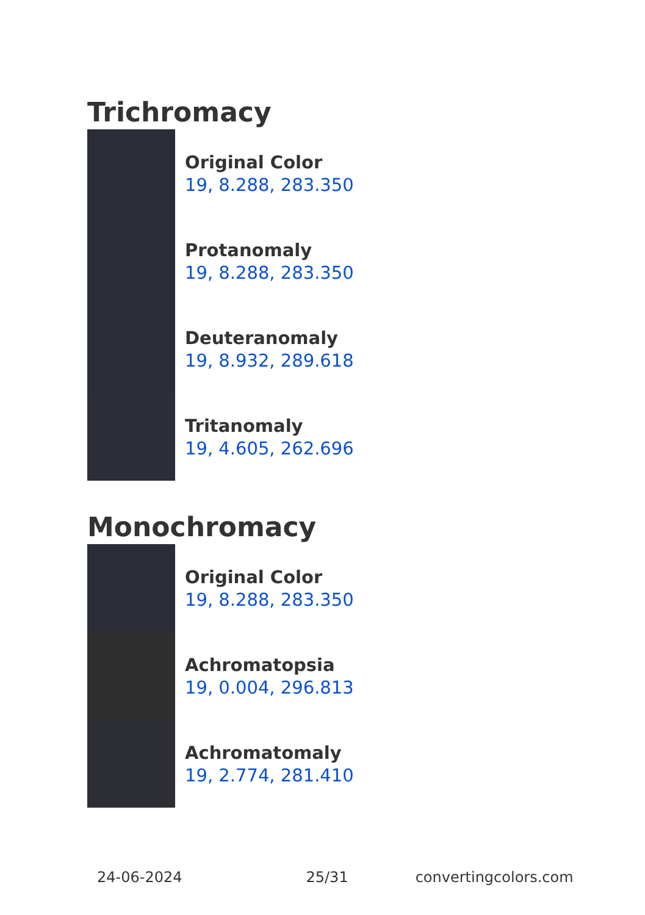Trichromacy
Original Color
19, 8.288, 283.350
Protanomaly
19, 8.288, 283.350
Deuteranomaly
19, 8.932, 289.618
Tritanomaly
19, 4.605, 262.696
Monochromacy
Original Color
19, 8.288, 283.350
Achromatopsia
19, 0.004, 296.813
Achromatomaly
19, 2.774, 281.410
24-06-2024 25/31 convertingcolors.com